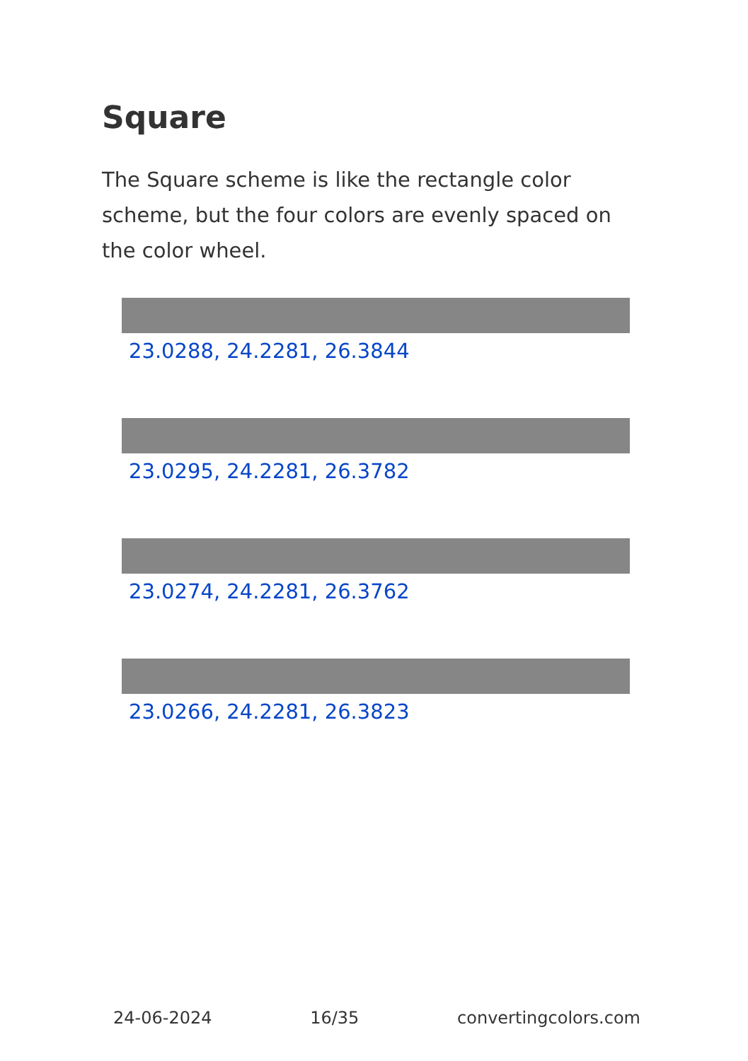Square
The Square scheme is like the rectangle color scheme, but the four colors are evenly spaced on the color wheel.
23.0288, 24.2281, 26.3844
23.0295, 24.2281, 26.3782
23.0274, 24.2281, 26.3762
23.0266, 24.2281, 26.3823
24-06-2024 16/35 convertingcolors.com